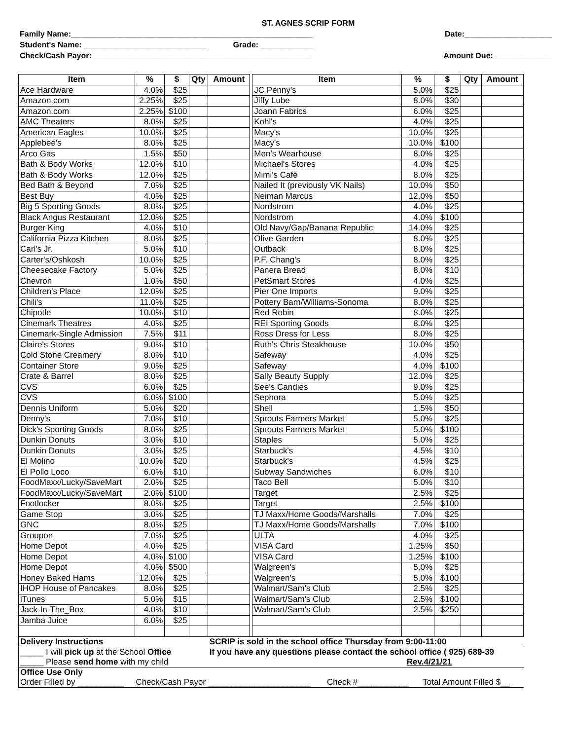ST. AGNES SCRIP FORM
Family Name:_______________________________________________________ Date:____________________
Student's Name: ____________________________ Grade: ____________
Check/Cash Payor:__________________________________________________ Amount Due: _____________
| Item | % | $ | Qty | Amount | | Item | % | $ | Qty | Amount |
| Ace Hardware | 4.0% | $25 | | | | JC Penny's | 5.0% | $25 | | |
| Amazon.com | 2.25% | $25 | | | | Jiffy Lube | 8.0% | $30 | | |
| Amazon.com | 2.25% | $100 | | | | Joann Fabrics | 6.0% | $25 | | |
| AMC Theaters | 8.0% | $25 | | | | Kohl's | 4.0% | $25 | | |
| American Eagles | 10.0% | $25 | | | | Macy's | 10.0% | $25 | | |
| Applebee's | 8.0% | $25 | | | | Macy's | 10.0% | $100 | | |
| Arco Gas | 1.5% | $50 | | | | Men's Wearhouse | 8.0% | $25 | | |
| Bath & Body Works | 12.0% | $10 | | | | Michael's Stores | 4.0% | $25 | | |
| Bath & Body Works | 12.0% | $25 | | | | Mimi's Café | 8.0% | $25 | | |
| Bed Bath & Beyond | 7.0% | $25 | | | | Nailed It (previously VK Nails) | 10.0% | $50 | | |
| Best Buy | 4.0% | $25 | | | | Neiman Marcus | 12.0% | $50 | | |
| Big 5 Sporting Goods | 8.0% | $25 | | | | Nordstrom | 4.0% | $25 | | |
| Black Angus Restaurant | 12.0% | $25 | | | | Nordstrom | 4.0% | $100 | | |
| Burger King | 4.0% | $10 | | | | Old Navy/Gap/Banana Republic | 14.0% | $25 | | |
| California Pizza Kitchen | 8.0% | $25 | | | | Olive Garden | 8.0% | $25 | | |
| Carl's Jr. | 5.0% | $10 | | | | Outback | 8.0% | $25 | | |
| Carter's/Oshkosh | 10.0% | $25 | | | | P.F. Chang's | 8.0% | $25 | | |
| Cheesecake Factory | 5.0% | $25 | | | | Panera Bread | 8.0% | $10 | | |
| Chevron | 1.0% | $50 | | | | PetSmart Stores | 4.0% | $25 | | |
| Children's Place | 12.0% | $25 | | | | Pier One Imports | 9.0% | $25 | | |
| Chili's | 11.0% | $25 | | | | Pottery Barn/Williams-Sonoma | 8.0% | $25 | | |
| Chipotle | 10.0% | $10 | | | | Red Robin | 8.0% | $25 | | |
| Cinemark Theatres | 4.0% | $25 | | | | REI Sporting Goods | 8.0% | $25 | | |
| Cinemark-Single Admission | 7.5% | $11 | | | | Ross Dress for Less | 8.0% | $25 | | |
| Claire's Stores | 9.0% | $10 | | | | Ruth's Chris Steakhouse | 10.0% | $50 | | |
| Cold Stone Creamery | 8.0% | $10 | | | | Safeway | 4.0% | $25 | | |
| Container Store | 9.0% | $25 | | | | Safeway | 4.0% | $100 | | |
| Crate & Barrel | 8.0% | $25 | | | | Sally Beauty Supply | 12.0% | $25 | | |
| CVS | 6.0% | $25 | | | | See's Candies | 9.0% | $25 | | |
| CVS | 6.0% | $100 | | | | Sephora | 5.0% | $25 | | |
| Dennis Uniform | 5.0% | $20 | | | | Shell | 1.5% | $50 | | |
| Denny's | 7.0% | $10 | | | | Sprouts Farmers Market | 5.0% | $25 | | |
| Dick's Sporting Goods | 8.0% | $25 | | | | Sprouts Farmers Market | 5.0% | $100 | | |
| Dunkin Donuts | 3.0% | $10 | | | | Staples | 5.0% | $25 | | |
| Dunkin Donuts | 3.0% | $25 | | | | Starbuck's | 4.5% | $10 | | |
| El Molino | 10.0% | $20 | | | | Starbuck's | 4.5% | $25 | | |
| El Pollo Loco | 6.0% | $10 | | | | Subway Sandwiches | 6.0% | $10 | | |
| FoodMaxx/Lucky/SaveMart | 2.0% | $25 | | | | Taco Bell | 5.0% | $10 | | |
| FoodMaxx/Lucky/SaveMart | 2.0% | $100 | | | | Target | 2.5% | $25 | | |
| Footlocker | 8.0% | $25 | | | | Target | 2.5% | $100 | | |
| Game Stop | 3.0% | $25 | | | | TJ Maxx/Home Goods/Marshalls | 7.0% | $25 | | |
| GNC | 8.0% | $25 | | | | TJ Maxx/Home Goods/Marshalls | 7.0% | $100 | | |
| Groupon | 7.0% | $25 | | | | ULTA | 4.0% | $25 | | |
| Home Depot | 4.0% | $25 | | | | VISA Card | 1.25% | $50 | | |
| Home Depot | 4.0% | $100 | | | | VISA Card | 1.25% | $100 | | |
| Home Depot | 4.0% | $500 | | | | Walgreen's | 5.0% | $25 | | |
| Honey Baked Hams | 12.0% | $25 | | | | Walgreen's | 5.0% | $100 | | |
| IHOP House of Pancakes | 8.0% | $25 | | | | Walmart/Sam's Club | 2.5% | $25 | | |
| iTunes | 5.0% | $15 | | | | Walmart/Sam's Club | 2.5% | $100 | | |
| Jack-In-The_Box | 4.0% | $10 | | | | Walmart/Sam's Club | 2.5% | $250 | | |
| Jamba Juice | 6.0% | $25 | | | | | | | | |
| Delivery Instructions | | | | SCRIP is sold in the school office Thursday from 9:00-11:00 | | | | | | |
| _____ I will pick up at the School Office _____ Please send home with my child | | | | If you have any questions please contact the school office ( 925) 689-39 Rev.4/21/21 | | | | | | |
| Office Use Only Order Filled by __________ Check/Cash Payor ______________________ Check #___________ Total Amount Filled $__ | | | | | | | | | | |